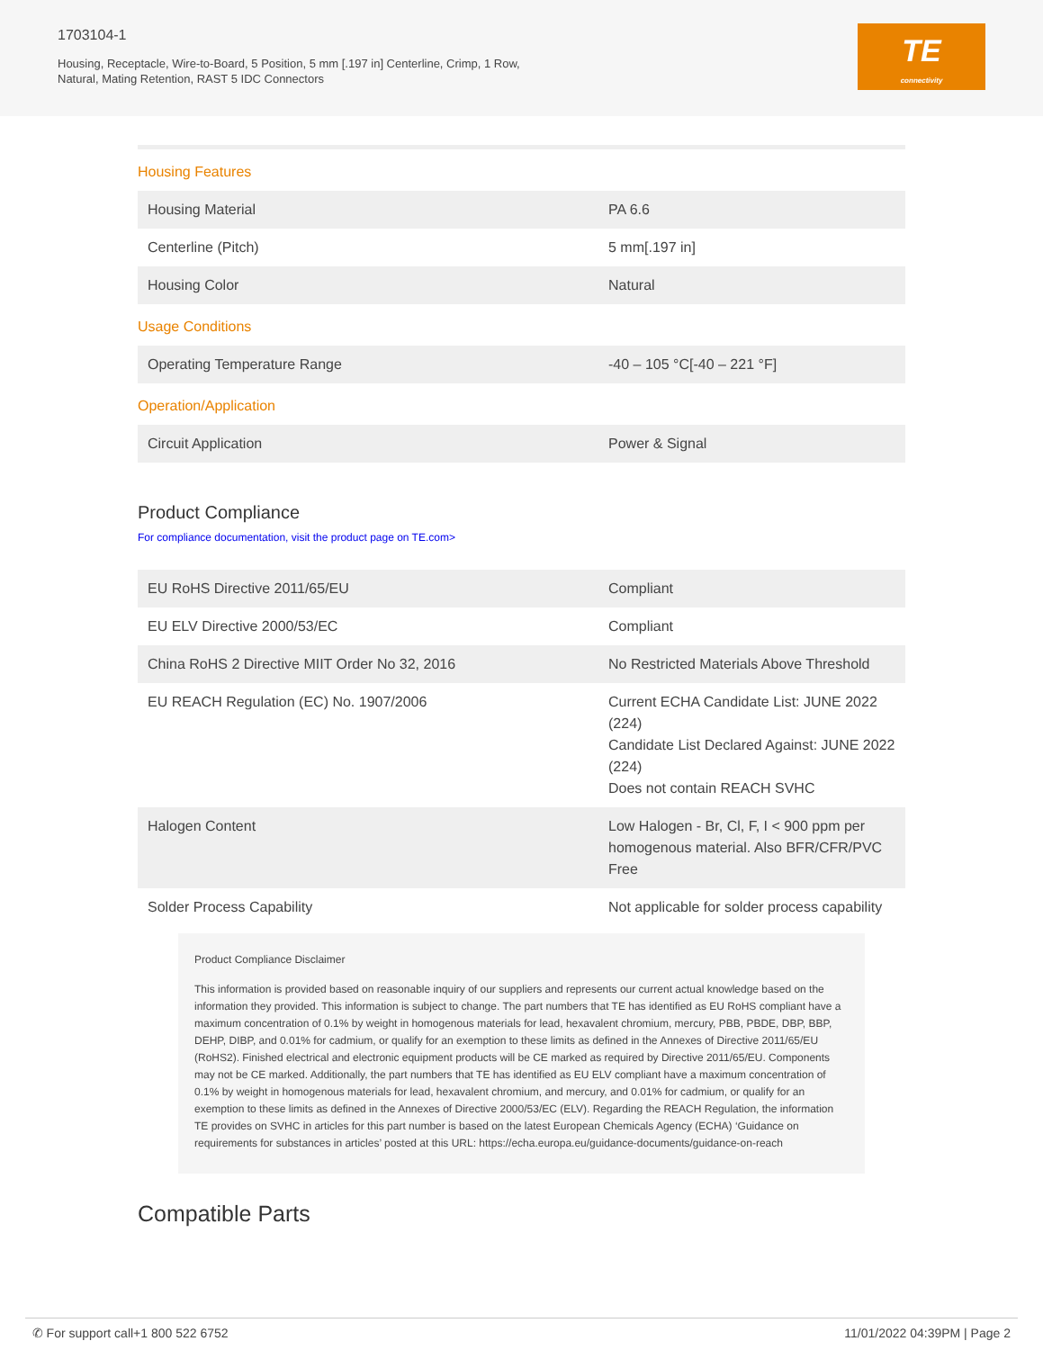1703104-1
Housing, Receptacle, Wire-to-Board, 5 Position, 5 mm [.197 in] Centerline, Crimp, 1 Row, Natural, Mating Retention, RAST 5 IDC Connectors
TE
connectivity
Housing Features
| Housing Material | PA 6.6 |
| Centerline (Pitch) | 5 mm[.197 in] |
| Housing Color | Natural |
Usage Conditions
| Operating Temperature Range | -40 – 105 °C[-40 – 221 °F] |
Operation/Application
| Circuit Application | Power & Signal |
Product Compliance
For compliance documentation, visit the product page on TE.com>
| EU RoHS Directive 2011/65/EU | Compliant |
| EU ELV Directive 2000/53/EC | Compliant |
| China RoHS 2 Directive MIIT Order No 32, 2016 | No Restricted Materials Above Threshold |
| EU REACH Regulation (EC) No. 1907/2006 | Current ECHA Candidate List: JUNE 2022 (224) Candidate List Declared Against: JUNE 2022 (224) Does not contain REACH SVHC |
| Halogen Content | Low Halogen - Br, Cl, F, I < 900 ppm per homogenous material. Also BFR/CFR/PVC Free |
| Solder Process Capability | Not applicable for solder process capability |
Product Compliance Disclaimer
This information is provided based on reasonable inquiry of our suppliers and represents our current actual knowledge based on the information they provided. This information is subject to change. The part numbers that TE has identified as EU RoHS compliant have a maximum concentration of 0.1% by weight in homogenous materials for lead, hexavalent chromium, mercury, PBB, PBDE, DBP, BBP, DEHP, DIBP, and 0.01% for cadmium, or qualify for an exemption to these limits as defined in the Annexes of Directive 2011/65/EU (RoHS2). Finished electrical and electronic equipment products will be CE marked as required by Directive 2011/65/EU. Components may not be CE marked. Additionally, the part numbers that TE has identified as EU ELV compliant have a maximum concentration of 0.1% by weight in homogenous materials for lead, hexavalent chromium, and mercury, and 0.01% for cadmium, or qualify for an exemption to these limits as defined in the Annexes of Directive 2000/53/EC (ELV). Regarding the REACH Regulation, the information TE provides on SVHC in articles for this part number is based on the latest European Chemicals Agency (ECHA) ‘Guidance on requirements for substances in articles’ posted at this URL: https://echa.europa.eu/guidance-documents/guidance-on-reach
Compatible Parts
✆ For support call+1 800 522 6752 11/01/2022 04:39PM | Page 2